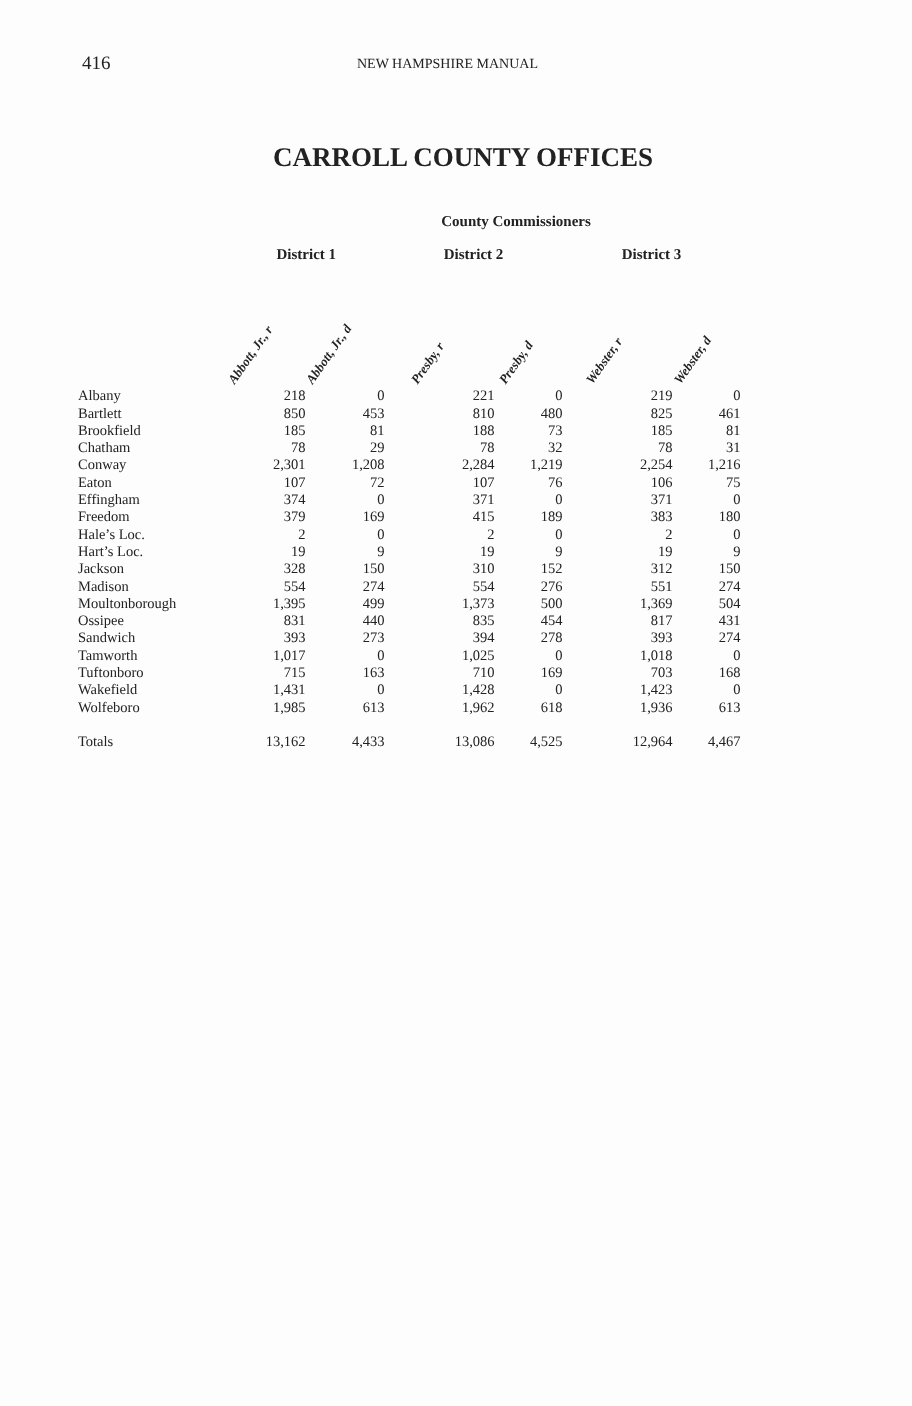416
NEW HAMPSHIRE MANUAL
CARROLL COUNTY OFFICES
County Commissioners
| | District 1 | | District 2 | | District 3 | |
| --- | --- | --- | --- | --- | --- | --- |
| | Abbott, Jr., r | Abbott, Jr., d | Presby, r | Presby, d | Webster, r | Webster, d |
| Albany | 218 | 0 | 221 | 0 | 219 | 0 |
| Bartlett | 850 | 453 | 810 | 480 | 825 | 461 |
| Brookfield | 185 | 81 | 188 | 73 | 185 | 81 |
| Chatham | 78 | 29 | 78 | 32 | 78 | 31 |
| Conway | 2,301 | 1,208 | 2,284 | 1,219 | 2,254 | 1,216 |
| Eaton | 107 | 72 | 107 | 76 | 106 | 75 |
| Effingham | 374 | 0 | 371 | 0 | 371 | 0 |
| Freedom | 379 | 169 | 415 | 189 | 383 | 180 |
| Hale’s Loc. | 2 | 0 | 2 | 0 | 2 | 0 |
| Hart’s Loc. | 19 | 9 | 19 | 9 | 19 | 9 |
| Jackson | 328 | 150 | 310 | 152 | 312 | 150 |
| Madison | 554 | 274 | 554 | 276 | 551 | 274 |
| Moultonborough | 1,395 | 499 | 1,373 | 500 | 1,369 | 504 |
| Ossipee | 831 | 440 | 835 | 454 | 817 | 431 |
| Sandwich | 393 | 273 | 394 | 278 | 393 | 274 |
| Tamworth | 1,017 | 0 | 1,025 | 0 | 1,018 | 0 |
| Tuftonboro | 715 | 163 | 710 | 169 | 703 | 168 |
| Wakefield | 1,431 | 0 | 1,428 | 0 | 1,423 | 0 |
| Wolfeboro | 1,985 | 613 | 1,962 | 618 | 1,936 | 613 |
| Totals | 13,162 | 4,433 | 13,086 | 4,525 | 12,964 | 4,467 |